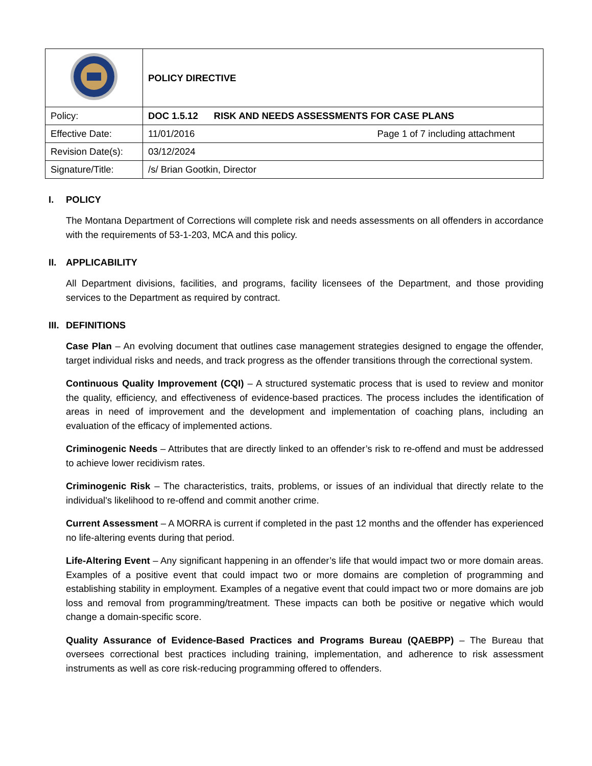| | POLICY DIRECTIVE |
| Policy: | DOC 1.5.12 RISK AND NEEDS ASSESSMENTS FOR CASE PLANS |
| Effective Date: | 11/01/2016 Page 1 of 7 including attachment |
| Revision Date(s): | 03/12/2024 |
| Signature/Title: | /s/ Brian Gootkin, Director |
I. POLICY
The Montana Department of Corrections will complete risk and needs assessments on all offenders in accordance with the requirements of 53-1-203, MCA and this policy.
II. APPLICABILITY
All Department divisions, facilities, and programs, facility licensees of the Department, and those providing services to the Department as required by contract.
III. DEFINITIONS
Case Plan – An evolving document that outlines case management strategies designed to engage the offender, target individual risks and needs, and track progress as the offender transitions through the correctional system.
Continuous Quality Improvement (CQI) – A structured systematic process that is used to review and monitor the quality, efficiency, and effectiveness of evidence-based practices. The process includes the identification of areas in need of improvement and the development and implementation of coaching plans, including an evaluation of the efficacy of implemented actions.
Criminogenic Needs – Attributes that are directly linked to an offender’s risk to re-offend and must be addressed to achieve lower recidivism rates.
Criminogenic Risk – The characteristics, traits, problems, or issues of an individual that directly relate to the individual's likelihood to re-offend and commit another crime.
Current Assessment – A MORRA is current if completed in the past 12 months and the offender has experienced no life-altering events during that period.
Life-Altering Event – Any significant happening in an offender’s life that would impact two or more domain areas. Examples of a positive event that could impact two or more domains are completion of programming and establishing stability in employment. Examples of a negative event that could impact two or more domains are job loss and removal from programming/treatment. These impacts can both be positive or negative which would change a domain-specific score.
Quality Assurance of Evidence-Based Practices and Programs Bureau (QAEBPP) – The Bureau that oversees correctional best practices including training, implementation, and adherence to risk assessment instruments as well as core risk-reducing programming offered to offenders.